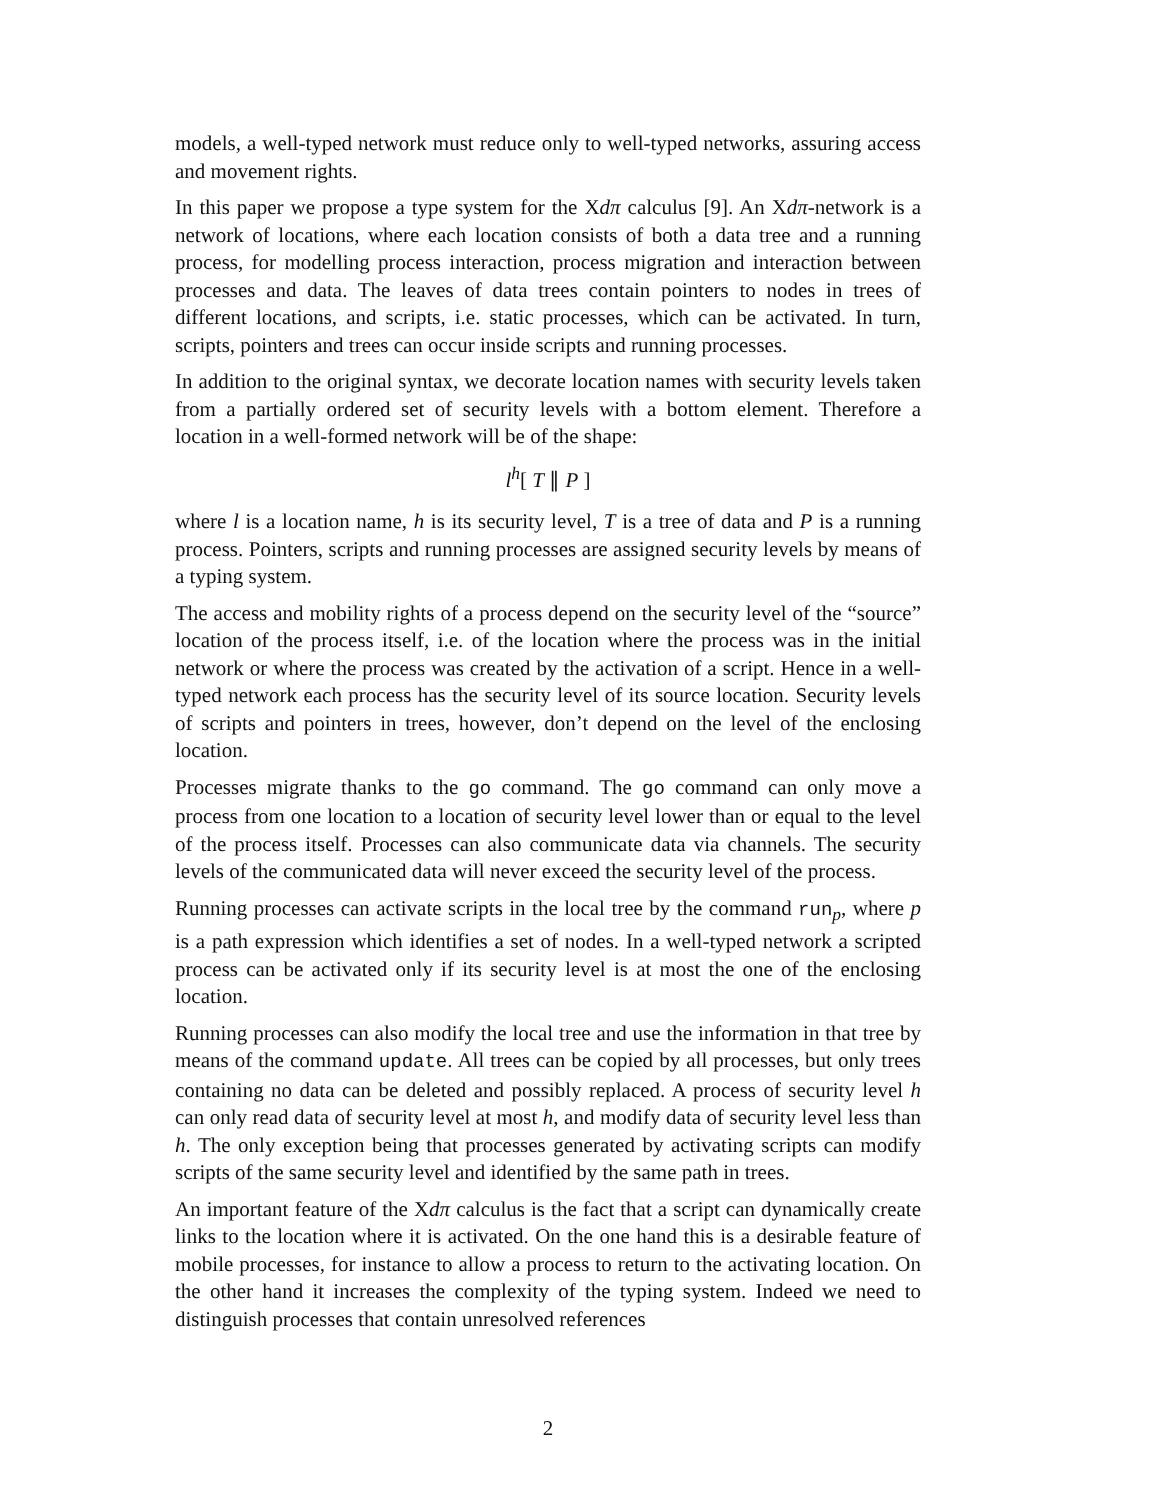models, a well-typed network must reduce only to well-typed networks, assuring access and movement rights.
In this paper we propose a type system for the Xdπ calculus [9]. An Xdπ-network is a network of locations, where each location consists of both a data tree and a running process, for modelling process interaction, process migration and interaction between processes and data. The leaves of data trees contain pointers to nodes in trees of different locations, and scripts, i.e. static processes, which can be activated. In turn, scripts, pointers and trees can occur inside scripts and running processes.
In addition to the original syntax, we decorate location names with security levels taken from a partially ordered set of security levels with a bottom element. Therefore a location in a well-formed network will be of the shape:
l<sup>h</sup>[ T ∥ P ]
where l is a location name, h is its security level, T is a tree of data and P is a running process. Pointers, scripts and running processes are assigned security levels by means of a typing system.
The access and mobility rights of a process depend on the security level of the “source” location of the process itself, i.e. of the location where the process was in the initial network or where the process was created by the activation of a script. Hence in a well-typed network each process has the security level of its source location. Security levels of scripts and pointers in trees, however, don’t depend on the level of the enclosing location.
Processes migrate thanks to the go command. The go command can only move a process from one location to a location of security level lower than or equal to the level of the process itself. Processes can also communicate data via channels. The security levels of the communicated data will never exceed the security level of the process.
Running processes can activate scripts in the local tree by the command run<sub>p</sub>, where p is a path expression which identifies a set of nodes. In a well-typed network a scripted process can be activated only if its security level is at most the one of the enclosing location.
Running processes can also modify the local tree and use the information in that tree by means of the command update. All trees can be copied by all processes, but only trees containing no data can be deleted and possibly replaced. A process of security level h can only read data of security level at most h, and modify data of security level less than h. The only exception being that processes generated by activating scripts can modify scripts of the same security level and identified by the same path in trees.
An important feature of the Xdπ calculus is the fact that a script can dynamically create links to the location where it is activated. On the one hand this is a desirable feature of mobile processes, for instance to allow a process to return to the activating location. On the other hand it increases the complexity of the typing system. Indeed we need to distinguish processes that contain unresolved references
2